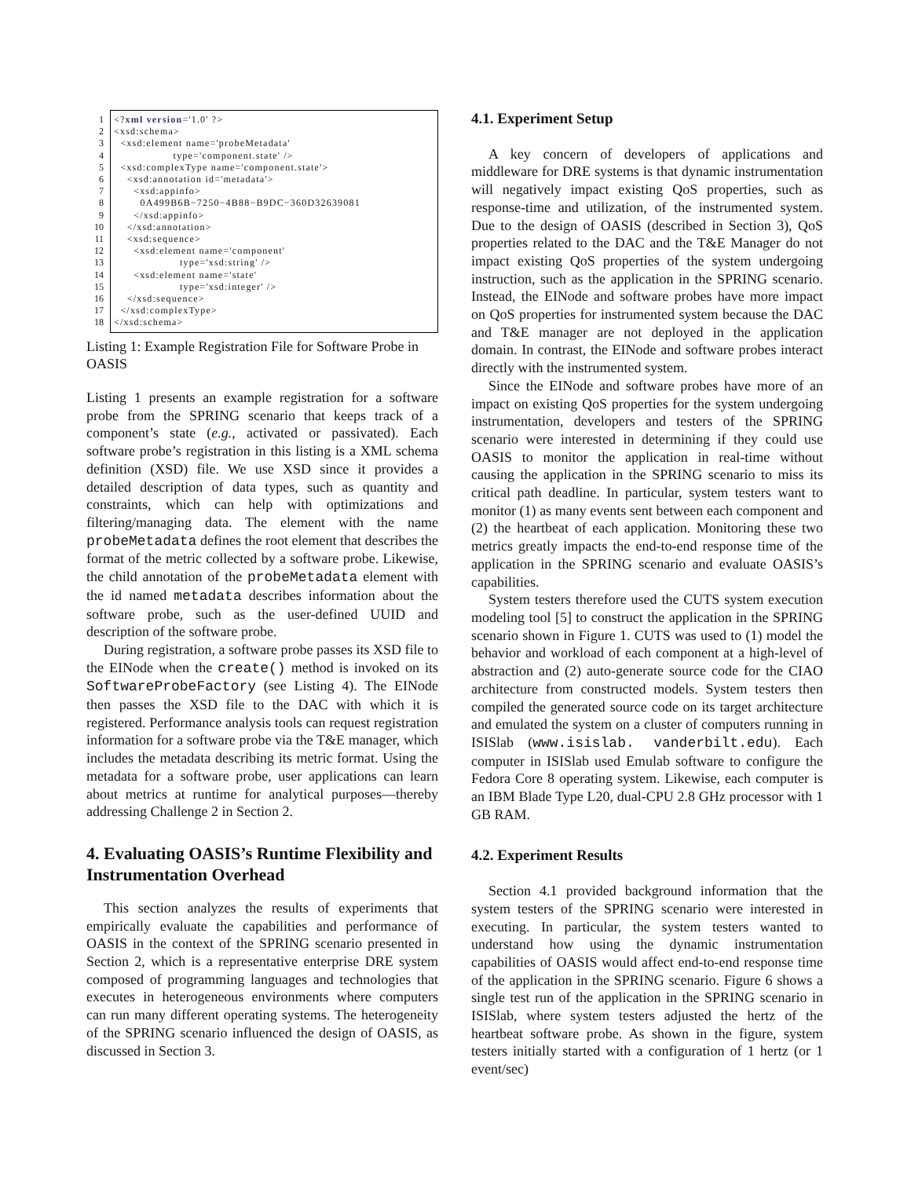1
2
3
4
5
6
7
8
9
10
11
12
13
14
15
16
17
18
<?xml version='1.0' ?> <xsd:schema> <xsd:element name='probeMetadata' type='component.state' /> <xsd:complexType name='component.state'> <xsd:annotation id='metadata'> <xsd:appinfo> 0A499B6B−7250−4B88−B9DC−360D32639081 </xsd:appinfo> </xsd:annotation> <xsd:sequence> <xsd:element name='component' type='xsd:string' /> <xsd:element name='state' type='xsd:integer' /> </xsd:sequence> </xsd:complexType> </xsd:schema>
Listing 1: Example Registration File for Software Probe in OASIS
Listing 1 presents an example registration for a software probe from the SPRING scenario that keeps track of a component’s state (e.g., activated or passivated). Each software probe’s registration in this listing is a XML schema definition (XSD) file. We use XSD since it provides a detailed description of data types, such as quantity and constraints, which can help with optimizations and filtering/managing data. The element with the name probeMetadata defines the root element that describes the format of the metric collected by a software probe. Likewise, the child annotation of the probeMetadata element with the id named metadata describes information about the software probe, such as the user-defined UUID and description of the software probe.
During registration, a software probe passes its XSD file to the EINode when the create() method is invoked on its SoftwareProbeFactory (see Listing 4). The EINode then passes the XSD file to the DAC with which it is registered. Performance analysis tools can request registration information for a software probe via the T&E manager, which includes the metadata describing its metric format. Using the metadata for a software probe, user applications can learn about metrics at runtime for analytical purposes—thereby addressing Challenge 2 in Section 2.
4. Evaluating OASIS’s Runtime Flexibility and Instrumentation Overhead
This section analyzes the results of experiments that empirically evaluate the capabilities and performance of OASIS in the context of the SPRING scenario presented in Section 2, which is a representative enterprise DRE system composed of programming languages and technologies that executes in heterogeneous environments where computers can run many different operating systems. The heterogeneity of the SPRING scenario influenced the design of OASIS, as discussed in Section 3.
4.1. Experiment Setup
A key concern of developers of applications and middleware for DRE systems is that dynamic instrumentation will negatively impact existing QoS properties, such as response-time and utilization, of the instrumented system. Due to the design of OASIS (described in Section 3), QoS properties related to the DAC and the T&E Manager do not impact existing QoS properties of the system undergoing instruction, such as the application in the SPRING scenario. Instead, the EINode and software probes have more impact on QoS properties for instrumented system because the DAC and T&E manager are not deployed in the application domain. In contrast, the EINode and software probes interact directly with the instrumented system.
Since the EINode and software probes have more of an impact on existing QoS properties for the system undergoing instrumentation, developers and testers of the SPRING scenario were interested in determining if they could use OASIS to monitor the application in real-time without causing the application in the SPRING scenario to miss its critical path deadline. In particular, system testers want to monitor (1) as many events sent between each component and (2) the heartbeat of each application. Monitoring these two metrics greatly impacts the end-to-end response time of the application in the SPRING scenario and evaluate OASIS’s capabilities.
System testers therefore used the CUTS system execution modeling tool [5] to construct the application in the SPRING scenario shown in Figure 1. CUTS was used to (1) model the behavior and workload of each component at a high-level of abstraction and (2) auto-generate source code for the CIAO architecture from constructed models. System testers then compiled the generated source code on its target architecture and emulated the system on a cluster of computers running in ISISlab (www.isislab. vanderbilt.edu). Each computer in ISISlab used Emulab software to configure the Fedora Core 8 operating system. Likewise, each computer is an IBM Blade Type L20, dual-CPU 2.8 GHz processor with 1 GB RAM.
4.2. Experiment Results
Section 4.1 provided background information that the system testers of the SPRING scenario were interested in executing. In particular, the system testers wanted to understand how using the dynamic instrumentation capabilities of OASIS would affect end-to-end response time of the application in the SPRING scenario. Figure 6 shows a single test run of the application in the SPRING scenario in ISISlab, where system testers adjusted the hertz of the heartbeat software probe. As shown in the figure, system testers initially started with a configuration of 1 hertz (or 1 event/sec)